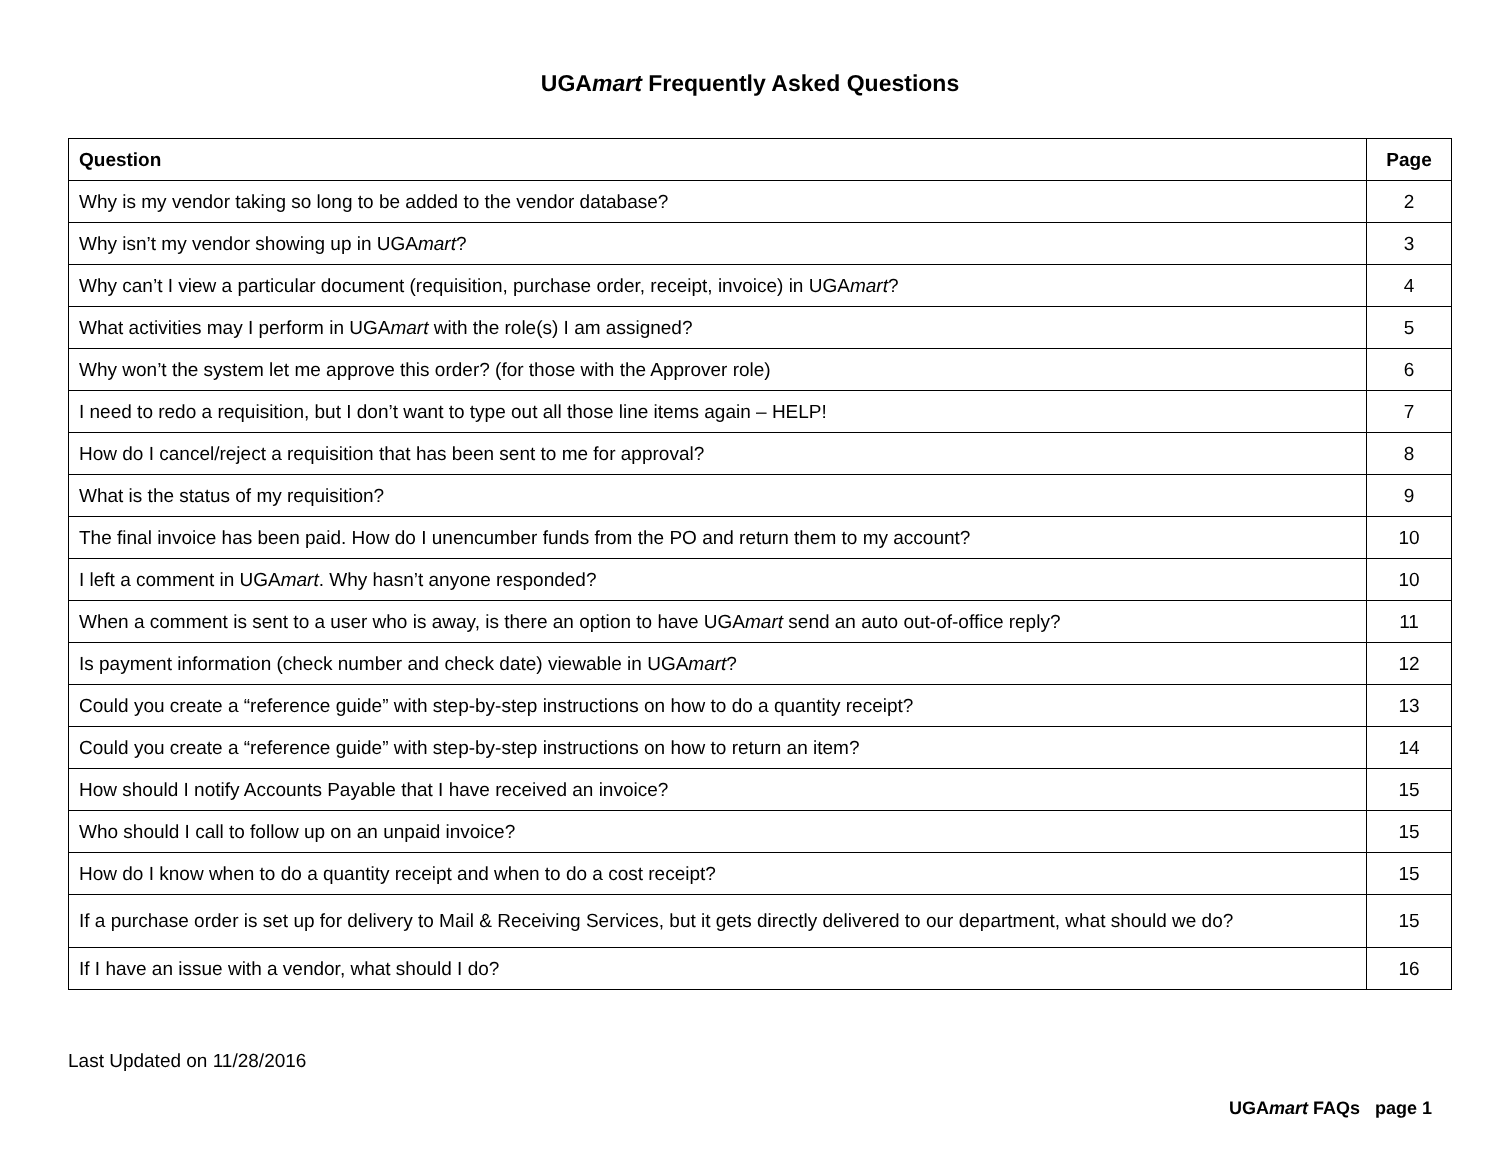UGAmart Frequently Asked Questions
| Question | Page |
| --- | --- |
| Why is my vendor taking so long to be added to the vendor database? | 2 |
| Why isn’t my vendor showing up in UGA mart ? | 3 |
| Why can’t I view a particular document (requisition, purchase order, receipt, invoice) in UGA mart ? | 4 |
| What activities may I perform in UGA mart with the role(s) I am assigned? | 5 |
| Why won’t the system let me approve this order? (for those with the Approver role) | 6 |
| I need to redo a requisition, but I don’t want to type out all those line items again – HELP! | 7 |
| How do I cancel/reject a requisition that has been sent to me for approval? | 8 |
| What is the status of my requisition? | 9 |
| The final invoice has been paid. How do I unencumber funds from the PO and return them to my account? | 10 |
| I left a comment in UGA mart . Why hasn’t anyone responded? | 10 |
| When a comment is sent to a user who is away, is there an option to have UGA mart send an auto out-of-office reply? | 11 |
| Is payment information (check number and check date) viewable in UGA mart ? | 12 |
| Could you create a “reference guide” with step-by-step instructions on how to do a quantity receipt? | 13 |
| Could you create a “reference guide” with step-by-step instructions on how to return an item? | 14 |
| How should I notify Accounts Payable that I have received an invoice? | 15 |
| Who should I call to follow up on an unpaid invoice? | 15 |
| How do I know when to do a quantity receipt and when to do a cost receipt? | 15 |
| If a purchase order is set up for delivery to Mail & Receiving Services, but it gets directly delivered to our department, what should we do? | 15 |
| If I have an issue with a vendor, what should I do? | 16 |
Last Updated on 11/28/2016
UGAmart FAQs page 1